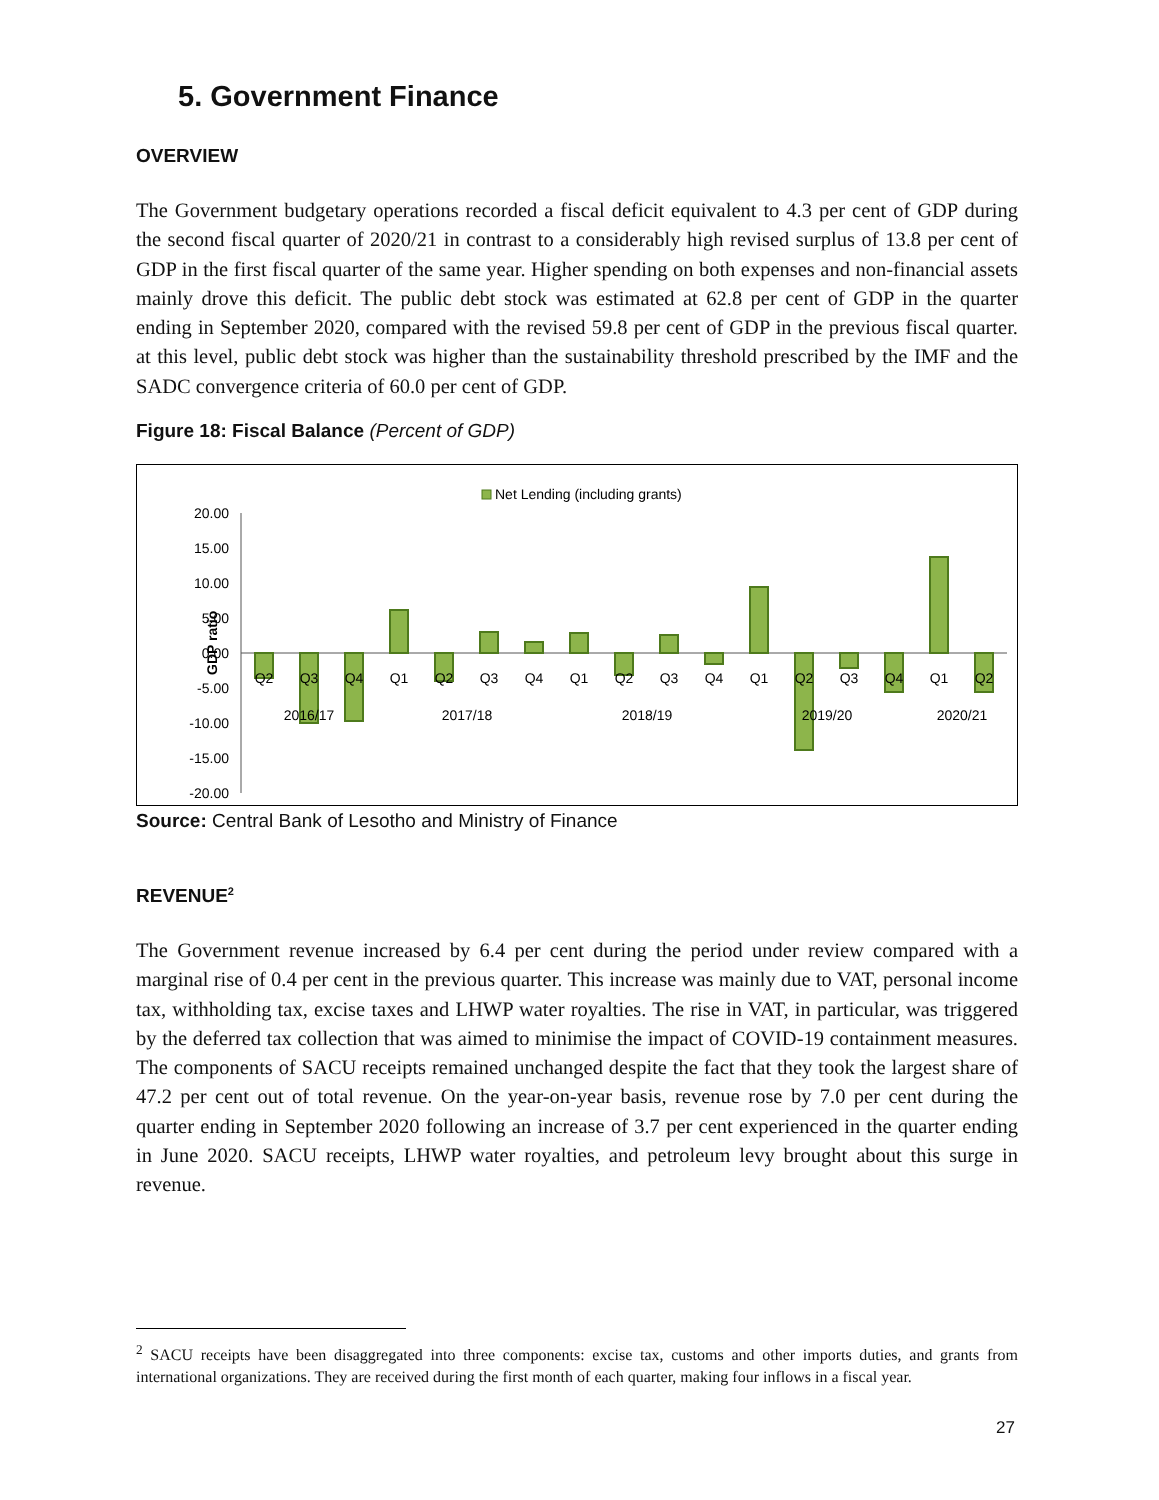5. Government Finance
OVERVIEW
The Government budgetary operations recorded a fiscal deficit equivalent to 4.3 per cent of GDP during the second fiscal quarter of 2020/21 in contrast to a considerably high revised surplus of 13.8 per cent of GDP in the first fiscal quarter of the same year. Higher spending on both expenses and non-financial assets mainly drove this deficit. The public debt stock was estimated at 62.8 per cent of GDP in the quarter ending in September 2020, compared with the revised 59.8 per cent of GDP in the previous fiscal quarter. at this level, public debt stock was higher than the sustainability threshold prescribed by the IMF and the SADC convergence criteria of 60.0 per cent of GDP.
Figure 18: Fiscal Balance (Percent of GDP)
Net Lending (including grants)
GDP ratio
20.00
15.00
10.00
5.00
0.00
-5.00
-10.00
-15.00
-20.00
Q2
Q3
Q4
Q1
Q2
Q3
Q4
Q1
Q2
Q3
Q4
Q1
Q2
Q3
Q4
Q1
Q2
2016/17
2017/18
2018/19
2019/20
2020/21
Source: Central Bank of Lesotho and Ministry of Finance
REVENUE<sup>2</sup>
The Government revenue increased by 6.4 per cent during the period under review compared with a marginal rise of 0.4 per cent in the previous quarter. This increase was mainly due to VAT, personal income tax, withholding tax, excise taxes and LHWP water royalties. The rise in VAT, in particular, was triggered by the deferred tax collection that was aimed to minimise the impact of COVID-19 containment measures. The components of SACU receipts remained unchanged despite the fact that they took the largest share of 47.2 per cent out of total revenue. On the year-on-year basis, revenue rose by 7.0 per cent during the quarter ending in September 2020 following an increase of 3.7 per cent experienced in the quarter ending in June 2020. SACU receipts, LHWP water royalties, and petroleum levy brought about this surge in revenue.
<sup>2</sup> SACU receipts have been disaggregated into three components: excise tax, customs and other imports duties, and grants from international organizations. They are received during the first month of each quarter, making four inflows in a fiscal year.
27